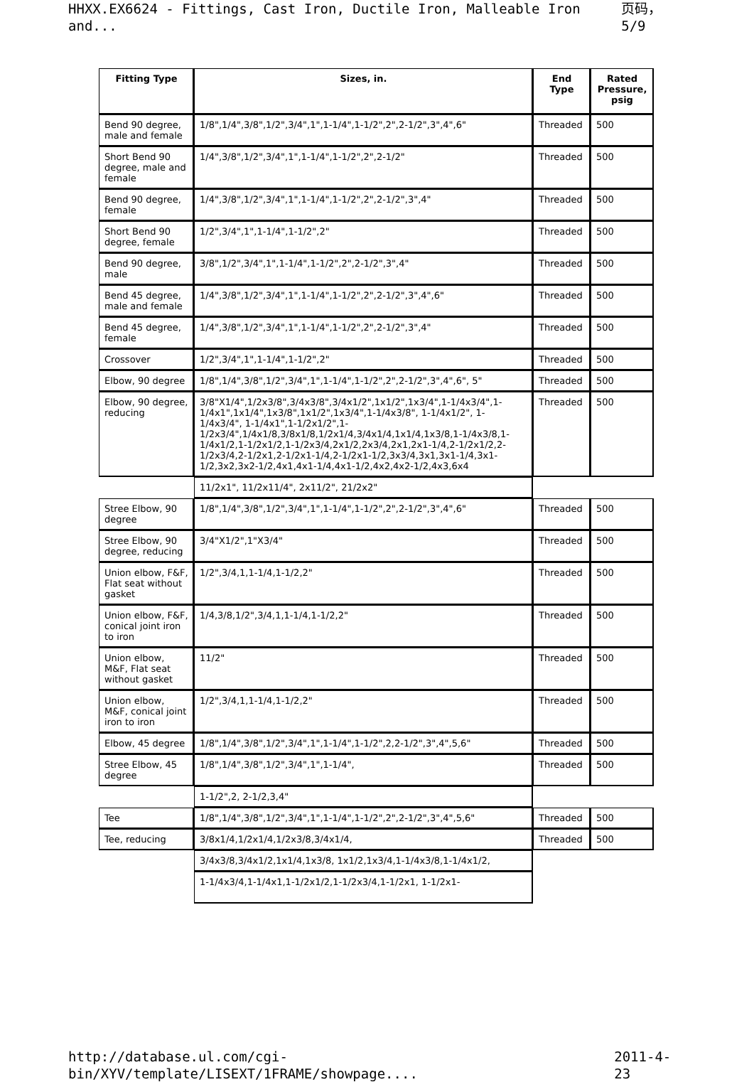HHXX.EX6624 - Fittings, Cast Iron, Ductile Iron, Malleable Iron and... 页码，5/9
| Fitting Type | Sizes, in. | End Type | Rated Pressure, psig |
| --- | --- | --- | --- |
| Bend 90 degree, male and female | 1/8",1/4",3/8",1/2",3/4",1",1-1/4",1-1/2",2",2-1/2",3",4",6" | Threaded | 500 |
| Short Bend 90 degree, male and female | 1/4",3/8",1/2",3/4",1",1-1/4",1-1/2",2",2-1/2" | Threaded | 500 |
| Bend 90 degree, female | 1/4",3/8",1/2",3/4",1",1-1/4",1-1/2",2",2-1/2",3",4" | Threaded | 500 |
| Short Bend 90 degree, female | 1/2",3/4",1",1-1/4",1-1/2",2" | Threaded | 500 |
| Bend 90 degree, male | 3/8",1/2",3/4",1",1-1/4",1-1/2",2",2-1/2",3",4" | Threaded | 500 |
| Bend 45 degree, male and female | 1/4",3/8",1/2",3/4",1",1-1/4",1-1/2",2",2-1/2",3",4",6" | Threaded | 500 |
| Bend 45 degree, female | 1/4",3/8",1/2",3/4",1",1-1/4",1-1/2",2",2-1/2",3",4" | Threaded | 500 |
| Crossover | 1/2",3/4",1",1-1/4",1-1/2",2" | Threaded | 500 |
| Elbow, 90 degree | 1/8",1/4",3/8",1/2",3/4",1",1-1/4",1-1/2",2",2-1/2",3",4",6", 5" | Threaded | 500 |
| Elbow, 90 degree, reducing | 3/8"X1/4",1/2x3/8",3/4x3/8",3/4x1/2",1x1/2",1x3/4",1-1/4x3/4",1-1/4x1",1x1/4",1x3/8",1x1/2",1x3/4",1-1/4x3/8", 1-1/4x1/2", 1-1/4x3/4", 1-1/4x1",1-1/2x1/2",1-1/2x3/4",1/4x1/8,3/8x1/8,1/2x1/4,3/4x1/4,1x1/4,1x3/8,1-1/4x3/8,1-1/4x1/2,1-1/2x1/2,1-1/2x3/4,2x1/2,2x3/4,2x1,2x1-1/4,2-1/2x1/2,2-1/2x3/4,2-1/2x1,2-1/2x1-1/4,2-1/2x1-1/2,3x3/4,3x1,3x1-1/4,3x1-1/2,3x2,3x2-1/2,4x1,4x1-1/4,4x1-1/2,4x2,4x2-1/2,4x3,6x4 | Threaded | 500 |
| | 11/2x1", 11/2x11/4", 2x11/2", 21/2x2" | | |
| Stree Elbow, 90 degree | 1/8",1/4",3/8",1/2",3/4",1",1-1/4",1-1/2",2",2-1/2",3",4",6" | Threaded | 500 |
| Stree Elbow, 90 degree, reducing | 3/4"X1/2",1"X3/4" | Threaded | 500 |
| Union elbow, F&F, Flat seat without gasket | 1/2",3/4,1,1-1/4,1-1/2,2" | Threaded | 500 |
| Union elbow, F&F, conical joint iron to iron | 1/4,3/8,1/2",3/4,1,1-1/4,1-1/2,2" | Threaded | 500 |
| Union elbow, M&F, Flat seat without gasket | 11/2" | Threaded | 500 |
| Union elbow, M&F, conical joint iron to iron | 1/2",3/4,1,1-1/4,1-1/2,2" | Threaded | 500 |
| Elbow, 45 degree | 1/8",1/4",3/8",1/2",3/4",1",1-1/4",1-1/2",2,2-1/2",3",4",5,6" | Threaded | 500 |
| Stree Elbow, 45 degree | 1/8",1/4",3/8",1/2",3/4",1",1-1/4", | Threaded | 500 |
| | 1-1/2",2, 2-1/2,3,4" | | |
| Tee | 1/8",1/4",3/8",1/2",3/4",1",1-1/4",1-1/2",2",2-1/2",3",4",5,6" | Threaded | 500 |
| Tee, reducing | 3/8x1/4,1/2x1/4,1/2x3/8,3/4x1/4, | Threaded | 500 |
| | 3/4x3/8,3/4x1/2,1x1/4,1x3/8, 1x1/2,1x3/4,1-1/4x3/8,1-1/4x1/2, | | |
| | 1-1/4x3/4,1-1/4x1,1-1/2x1/2,1-1/2x3/4,1-1/2x1, 1-1/2x1- | | |
http://database.ul.com/cgi-bin/XYV/template/LISEXT/1FRAME/showpage.... 2011-4-23